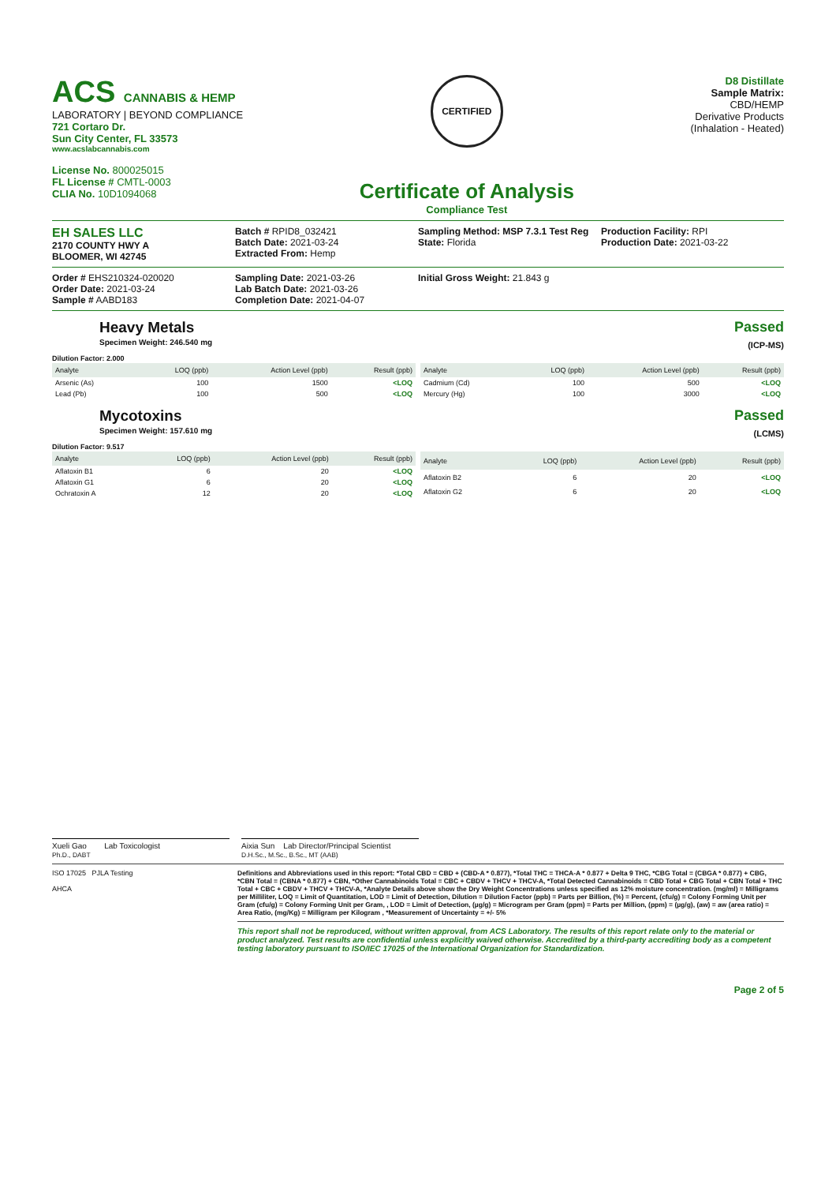ACS CANNABIS & HEMP
LABORATORY | BEYOND COMPLIANCE
721 Cortaro Dr.
Sun City Center, FL 33573
www.acslabcannabis.com
License No. 800025015
FL License # CMTL-0003
CLIA No. 10D1094068
CERTIFIED
Certificate of Analysis
Compliance Test
D8 Distillate
Sample Matrix:
CBD/HEMP
Derivative Products
(Inhalation - Heated)
EH SALES LLC
2170 COUNTY HWY A
BLOOMER, WI 42745
Batch # RPID8_032421
Batch Date: 2021-03-24
Extracted From: Hemp
Sampling Method: MSP 7.3.1 Test Reg
State: Florida
Production Facility: RPI
Production Date: 2021-03-22
Order # EHS210324-020020
Order Date: 2021-03-24
Sample # AABD183
Sampling Date: 2021-03-26
Lab Batch Date: 2021-03-26
Completion Date: 2021-04-07
Initial Gross Weight: 21.843 g
Heavy Metals
Specimen Weight: 246.540 mg
Passed
(ICP-MS)
Dilution Factor: 2.000
| Analyte | LOQ (ppb) | Action Level (ppb) | Result (ppb) |
| --- | --- | --- | --- |
| Arsenic (As) | 100 | 1500 | <LOQ |
| Lead (Pb) | 100 | 500 | <LOQ |
| Analyte | LOQ (ppb) | Action Level (ppb) | Result (ppb) |
| --- | --- | --- | --- |
| Cadmium (Cd) | 100 | 500 | <LOQ |
| Mercury (Hg) | 100 | 3000 | <LOQ |
Mycotoxins
Specimen Weight: 157.610 mg
Passed
(LCMS)
Dilution Factor: 9.517
| Analyte | LOQ (ppb) | Action Level (ppb) | Result (ppb) |
| --- | --- | --- | --- |
| Aflatoxin B1 | 6 | 20 | <LOQ |
| Aflatoxin G1 | 6 | 20 | <LOQ |
| Ochratoxin A | 12 | 20 | <LOQ |
| Analyte | LOQ (ppb) | Action Level (ppb) | Result (ppb) |
| --- | --- | --- | --- |
| Aflatoxin B2 | 6 | 20 | <LOQ |
| Aflatoxin G2 | 6 | 20 | <LOQ |
Xueli Gao Lab Toxicologist
Ph.D., DABT
Aixia Sun Lab Director/Principal Scientist
D.H.Sc., M.Sc., B.Sc., MT (AAB)
ISO 17025 PJLA Testing
AHCA
Definitions and Abbreviations used in this report: *Total CBD = CBD + (CBD-A * 0.877), *Total THC = THCA-A * 0.877 + Delta 9 THC, *CBG Total = (CBGA * 0.877) + CBG, *CBN Total = (CBNA * 0.877) + CBN, *Other Cannabinoids Total = CBC + CBDV + THCV + THCV-A, *Total Detected Cannabinoids = CBD Total + CBG Total + CBN Total + THC Total + CBC + CBDV + THCV + THCV-A, *Analyte Details above show the Dry Weight Concentrations unless specified as 12% moisture concentration. (mg/ml) = Milligrams per Milliliter, LOQ = Limit of Quantitation, LOD = Limit of Detection, Dilution = Dilution Factor (ppb) = Parts per Billion, (%) = Percent, (cfu/g) = Colony Forming Unit per Gram (cfu/g) = Colony Forming Unit per Gram, , LOD = Limit of Detection, (µg/g) = Microgram per Gram (ppm) = Parts per Million, (ppm) = (µg/g), (aw) = aw (area ratio) = Area Ratio, (mg/Kg) = Milligram per Kilogram , *Measurement of Uncertainty = +/- 5%
This report shall not be reproduced, without written approval, from ACS Laboratory. The results of this report relate only to the material or product analyzed. Test results are confidential unless explicitly waived otherwise. Accredited by a third-party accrediting body as a competent testing laboratory pursuant to ISO/IEC 17025 of the International Organization for Standardization.
Page 2 of 5